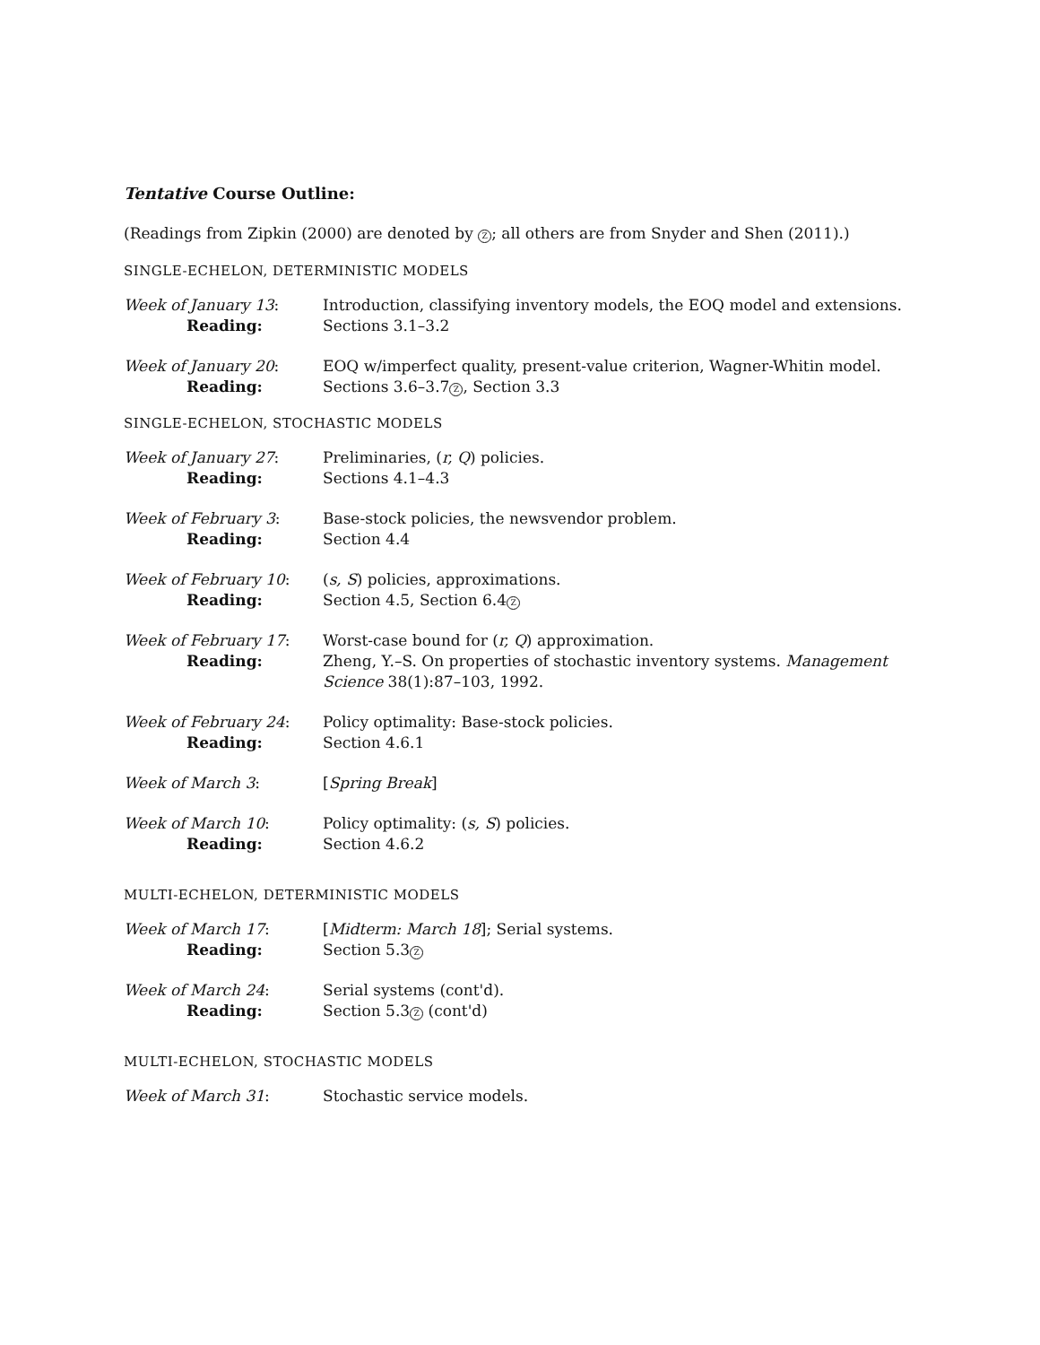Tentative Course Outline:
(Readings from Zipkin (2000) are denoted by Z; all others are from Snyder and Shen (2011).)
SINGLE-ECHELON, DETERMINISTIC MODELS
| Week of January 13 : | Introduction, classifying inventory models, the EOQ model and extensions. |
| Reading: | Sections 3.1–3.2 |
| Week of January 20 : | EOQ w/imperfect quality, present-value criterion, Wagner-Whitin model. |
| Reading: | Sections 3.6–3.7 Z , Section 3.3 |
SINGLE-ECHELON, STOCHASTIC MODELS
| Week of January 27 : | Preliminaries, ( r, Q ) policies. |
| Reading: | Sections 4.1–4.3 |
| Week of February 3 : | Base-stock policies, the newsvendor problem. |
| Reading: | Section 4.4 |
| Week of February 10 : | ( s, S ) policies, approximations. |
| Reading: | Section 4.5, Section 6.4 Z |
| Week of February 17 : | Worst-case bound for ( r, Q ) approximation. |
| Reading: | Zheng, Y.–S. On properties of stochastic inventory systems. Management Science 38(1):87–103, 1992. |
| Week of February 24 : | Policy optimality: Base-stock policies. |
| Reading: | Section 4.6.1 |
| Week of March 3 : | [ Spring Break ] |
| Week of March 10 : | Policy optimality: ( s, S ) policies. |
| Reading: | Section 4.6.2 |
MULTI-ECHELON, DETERMINISTIC MODELS
| Week of March 17 : | [ Midterm: March 18 ]; Serial systems. |
| Reading: | Section 5.3 Z |
| Week of March 24 : | Serial systems (cont'd). |
| Reading: | Section 5.3 Z (cont'd) |
MULTI-ECHELON, STOCHASTIC MODELS
| Week of March 31 : | Stochastic service models. |